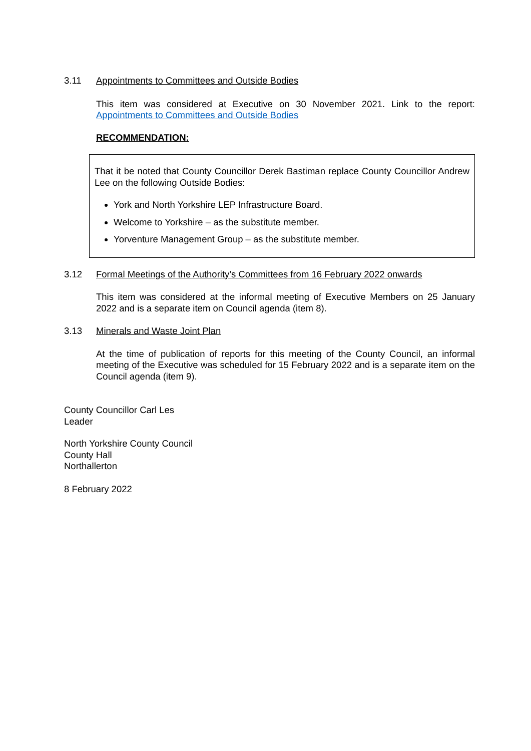3.11 Appointments to Committees and Outside Bodies
This item was considered at Executive on 30 November 2021. Link to the report: Appointments to Committees and Outside Bodies
RECOMMENDATION:
That it be noted that County Councillor Derek Bastiman replace County Councillor Andrew Lee on the following Outside Bodies:
York and North Yorkshire LEP Infrastructure Board.
Welcome to Yorkshire – as the substitute member.
Yorventure Management Group – as the substitute member.
3.12 Formal Meetings of the Authority’s Committees from 16 February 2022 onwards
This item was considered at the informal meeting of Executive Members on 25 January 2022 and is a separate item on Council agenda (item 8).
3.13 Minerals and Waste Joint Plan
At the time of publication of reports for this meeting of the County Council, an informal meeting of the Executive was scheduled for 15 February 2022 and is a separate item on the Council agenda (item 9).
County Councillor Carl Les
Leader
North Yorkshire County Council
County Hall
Northallerton
8 February 2022